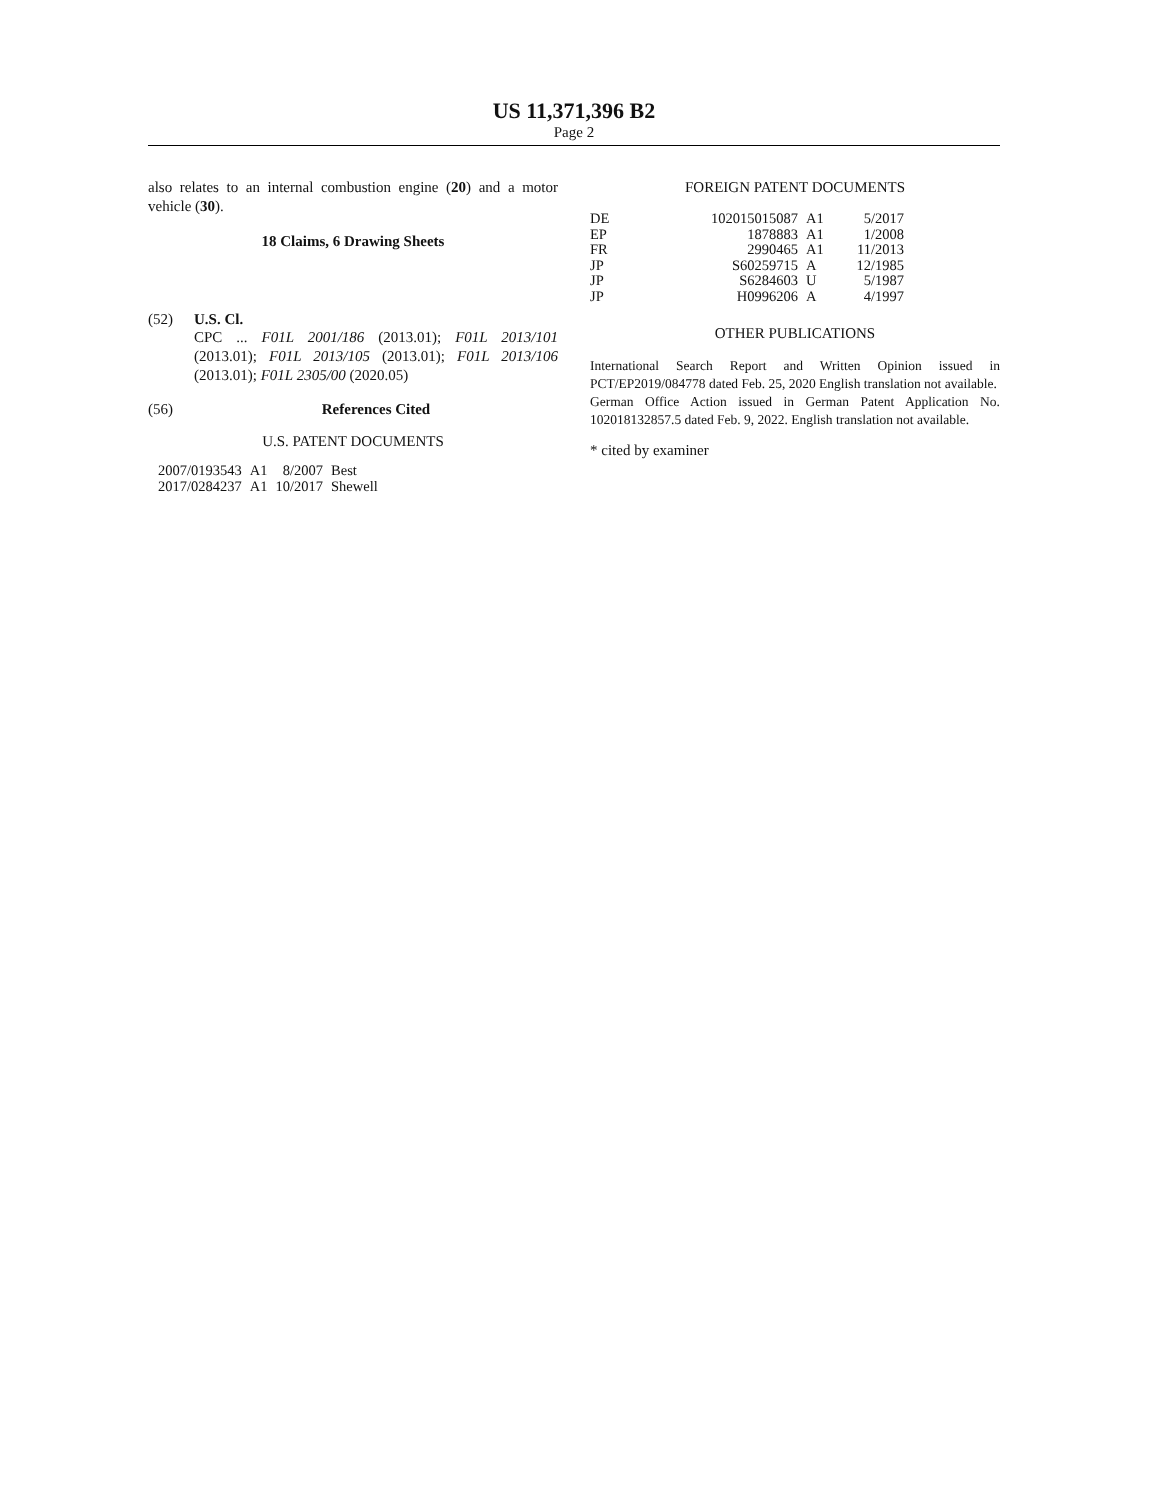US 11,371,396 B2
Page 2
also relates to an internal combustion engine (20) and a motor vehicle (30).
18 Claims, 6 Drawing Sheets
(52) U.S. Cl.
CPC ... F01L 2001/186 (2013.01); F01L 2013/101 (2013.01); F01L 2013/105 (2013.01); F01L 2013/106 (2013.01); F01L 2305/00 (2020.05)
(56) References Cited
U.S. PATENT DOCUMENTS
| 2007/0193543 | A1 | 8/2007 | Best |
| 2017/0284237 | A1 | 10/2017 | Shewell |
FOREIGN PATENT DOCUMENTS
| DE | 102015015087 | A1 | 5/2017 |
| EP | 1878883 | A1 | 1/2008 |
| FR | 2990465 | A1 | 11/2013 |
| JP | S60259715 | A | 12/1985 |
| JP | S6284603 | U | 5/1987 |
| JP | H0996206 | A | 4/1997 |
OTHER PUBLICATIONS
International Search Report and Written Opinion issued in PCT/EP2019/084778 dated Feb. 25, 2020 English translation not available.
German Office Action issued in German Patent Application No. 102018132857.5 dated Feb. 9, 2022. English translation not available.
* cited by examiner